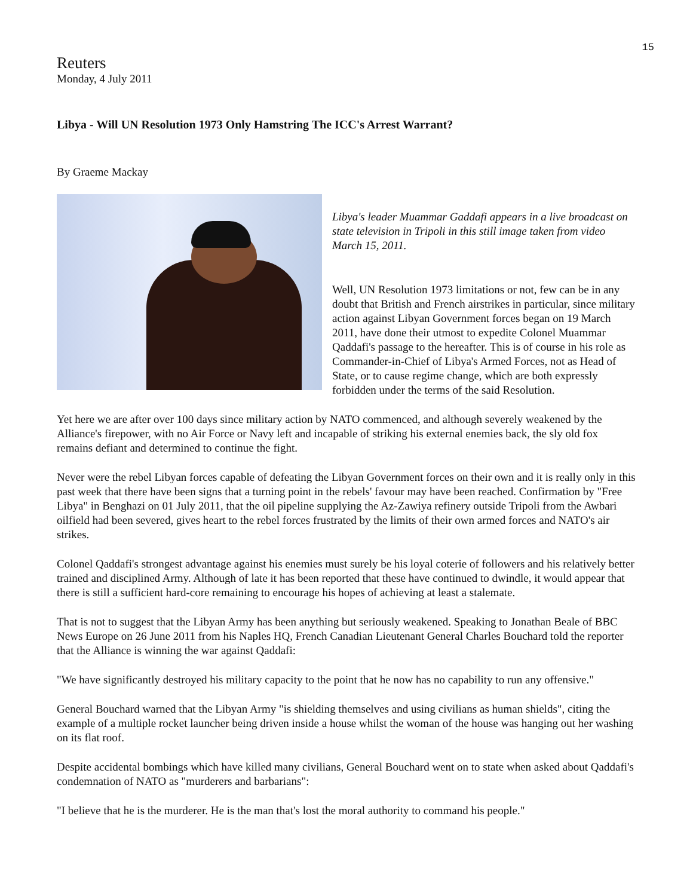15
Reuters
Monday, 4 July 2011
Libya - Will UN Resolution 1973 Only Hamstring The ICC's Arrest Warrant?
By Graeme Mackay
Libya's leader Muammar Gaddafi appears in a live broadcast on state television in Tripoli in this still image taken from video March 15, 2011.
Well, UN Resolution 1973 limitations or not, few can be in any doubt that British and French airstrikes in particular, since military action against Libyan Government forces began on 19 March 2011, have done their utmost to expedite Colonel Muammar Qaddafi's passage to the hereafter. This is of course in his role as Commander-in-Chief of Libya's Armed Forces, not as Head of State, or to cause regime change, which are both expressly forbidden under the terms of the said Resolution.
Yet here we are after over 100 days since military action by NATO commenced, and although severely weakened by the Alliance's firepower, with no Air Force or Navy left and incapable of striking his external enemies back, the sly old fox remains defiant and determined to continue the fight.
Never were the rebel Libyan forces capable of defeating the Libyan Government forces on their own and it is really only in this past week that there have been signs that a turning point in the rebels' favour may have been reached. Confirmation by "Free Libya" in Benghazi on 01 July 2011, that the oil pipeline supplying the Az-Zawiya refinery outside Tripoli from the Awbari oilfield had been severed, gives heart to the rebel forces frustrated by the limits of their own armed forces and NATO's air strikes.
Colonel Qaddafi's strongest advantage against his enemies must surely be his loyal coterie of followers and his relatively better trained and disciplined Army. Although of late it has been reported that these have continued to dwindle, it would appear that there is still a sufficient hard-core remaining to encourage his hopes of achieving at least a stalemate.
That is not to suggest that the Libyan Army has been anything but seriously weakened. Speaking to Jonathan Beale of BBC News Europe on 26 June 2011 from his Naples HQ, French Canadian Lieutenant General Charles Bouchard told the reporter that the Alliance is winning the war against Qaddafi:
"We have significantly destroyed his military capacity to the point that he now has no capability to run any offensive."
General Bouchard warned that the Libyan Army "is shielding themselves and using civilians as human shields", citing the example of a multiple rocket launcher being driven inside a house whilst the woman of the house was hanging out her washing on its flat roof.
Despite accidental bombings which have killed many civilians, General Bouchard went on to state when asked about Qaddafi's condemnation of NATO as "murderers and barbarians":
"I believe that he is the murderer. He is the man that's lost the moral authority to command his people."